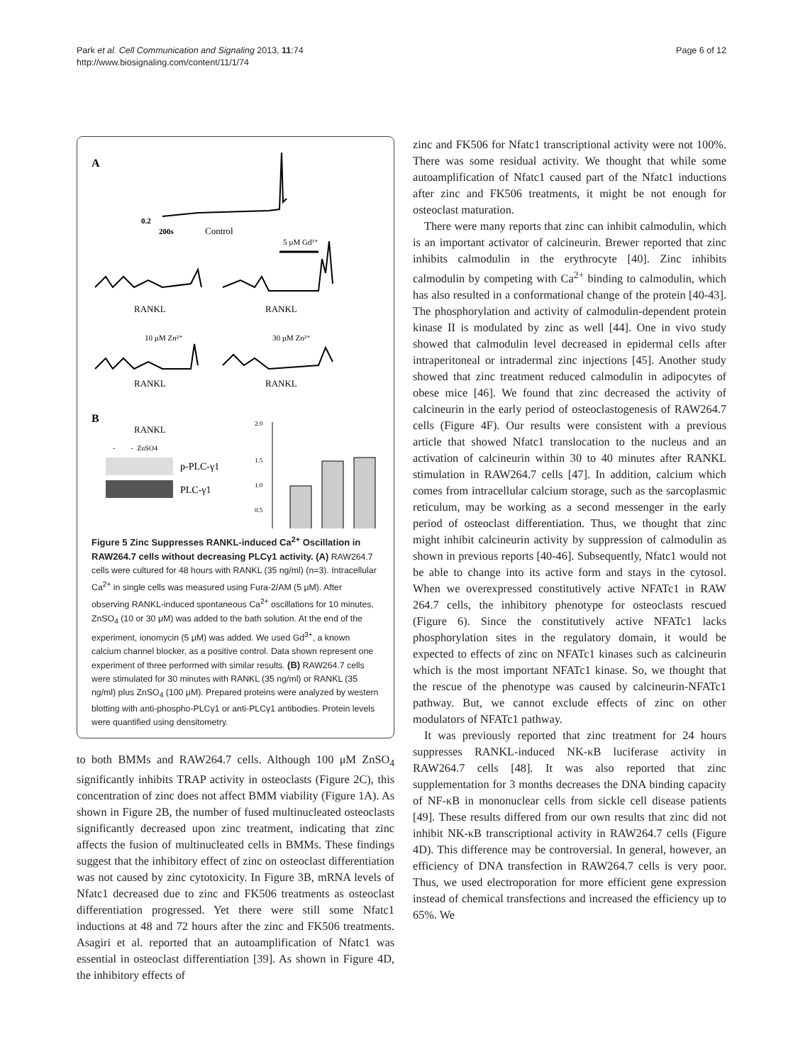Park et al. Cell Communication and Signaling 2013, 11:74
http://www.biosignaling.com/content/11/1/74
Page 6 of 12
A
0.2
200s
Control
5 µM Gd³⁺
RANKL
RANKL
10 µM Zn²⁺
30 µM Zn²⁺
RANKL
RANKL
B
RANKL
- - ZnSO4
p-PLC-γ1
PLC-γ1
2.0
1.5
1.0
0.5
Figure 5 Zinc Suppresses RANKL-induced Ca<sup>2+</sup> Oscillation in RAW264.7 cells without decreasing PLCγ1 activity. (A) RAW264.7 cells were cultured for 48 hours with RANKL (35 ng/ml) (n=3). Intracellular Ca<sup>2+</sup> in single cells was measured using Fura-2/AM (5 μM). After observing RANKL-induced spontaneous Ca<sup>2+</sup> oscillations for 10 minutes, ZnSO<sub>4</sub> (10 or 30 μM) was added to the bath solution. At the end of the experiment, ionomycin (5 μM) was added. We used Gd<sup>3+</sup>, a known calcium channel blocker, as a positive control. Data shown represent one experiment of three performed with similar results. (B) RAW264.7 cells were stimulated for 30 minutes with RANKL (35 ng/ml) or RANKL (35 ng/ml) plus ZnSO<sub>4</sub> (100 μM). Prepared proteins were analyzed by western blotting with anti-phospho-PLCγ1 or anti-PLCγ1 antibodies. Protein levels were quantified using densitometry.
to both BMMs and RAW264.7 cells. Although 100 μM ZnSO<sub>4</sub> significantly inhibits TRAP activity in osteoclasts (Figure 2C), this concentration of zinc does not affect BMM viability (Figure 1A). As shown in Figure 2B, the number of fused multinucleated osteoclasts significantly decreased upon zinc treatment, indicating that zinc affects the fusion of multinucleated cells in BMMs. These findings suggest that the inhibitory effect of zinc on osteoclast differentiation was not caused by zinc cytotoxicity. In Figure 3B, mRNA levels of Nfatc1 decreased due to zinc and FK506 treatments as osteoclast differentiation progressed. Yet there were still some Nfatc1 inductions at 48 and 72 hours after the zinc and FK506 treatments. Asagiri et al. reported that an autoamplification of Nfatc1 was essential in osteoclast differentiation [39]. As shown in Figure 4D, the inhibitory effects of
zinc and FK506 for Nfatc1 transcriptional activity were not 100%. There was some residual activity. We thought that while some autoamplification of Nfatc1 caused part of the Nfatc1 inductions after zinc and FK506 treatments, it might be not enough for osteoclast maturation.
There were many reports that zinc can inhibit calmodulin, which is an important activator of calcineurin. Brewer reported that zinc inhibits calmodulin in the erythrocyte [40]. Zinc inhibits calmodulin by competing with Ca<sup>2+</sup> binding to calmodulin, which has also resulted in a conformational change of the protein [40-43]. The phosphorylation and activity of calmodulin-dependent protein kinase II is modulated by zinc as well [44]. One in vivo study showed that calmodulin level decreased in epidermal cells after intraperitoneal or intradermal zinc injections [45]. Another study showed that zinc treatment reduced calmodulin in adipocytes of obese mice [46]. We found that zinc decreased the activity of calcineurin in the early period of osteoclastogenesis of RAW264.7 cells (Figure 4F). Our results were consistent with a previous article that showed Nfatc1 translocation to the nucleus and an activation of calcineurin within 30 to 40 minutes after RANKL stimulation in RAW264.7 cells [47]. In addition, calcium which comes from intracellular calcium storage, such as the sarcoplasmic reticulum, may be working as a second messenger in the early period of osteoclast differentiation. Thus, we thought that zinc might inhibit calcineurin activity by suppression of calmodulin as shown in previous reports [40-46]. Subsequently, Nfatc1 would not be able to change into its active form and stays in the cytosol. When we overexpressed constitutively active NFATc1 in RAW 264.7 cells, the inhibitory phenotype for osteoclasts rescued (Figure 6). Since the constitutively active NFATc1 lacks phosphorylation sites in the regulatory domain, it would be expected to effects of zinc on NFATc1 kinases such as calcineurin which is the most important NFATc1 kinase. So, we thought that the rescue of the phenotype was caused by calcineurin-NFATc1 pathway. But, we cannot exclude effects of zinc on other modulators of NFATc1 pathway.
It was previously reported that zinc treatment for 24 hours suppresses RANKL-induced NK-κB luciferase activity in RAW264.7 cells [48]. It was also reported that zinc supplementation for 3 months decreases the DNA binding capacity of NF-κB in mononuclear cells from sickle cell disease patients [49]. These results differed from our own results that zinc did not inhibit NK-κB transcriptional activity in RAW264.7 cells (Figure 4D). This difference may be controversial. In general, however, an efficiency of DNA transfection in RAW264.7 cells is very poor. Thus, we used electroporation for more efficient gene expression instead of chemical transfections and increased the efficiency up to 65%. We